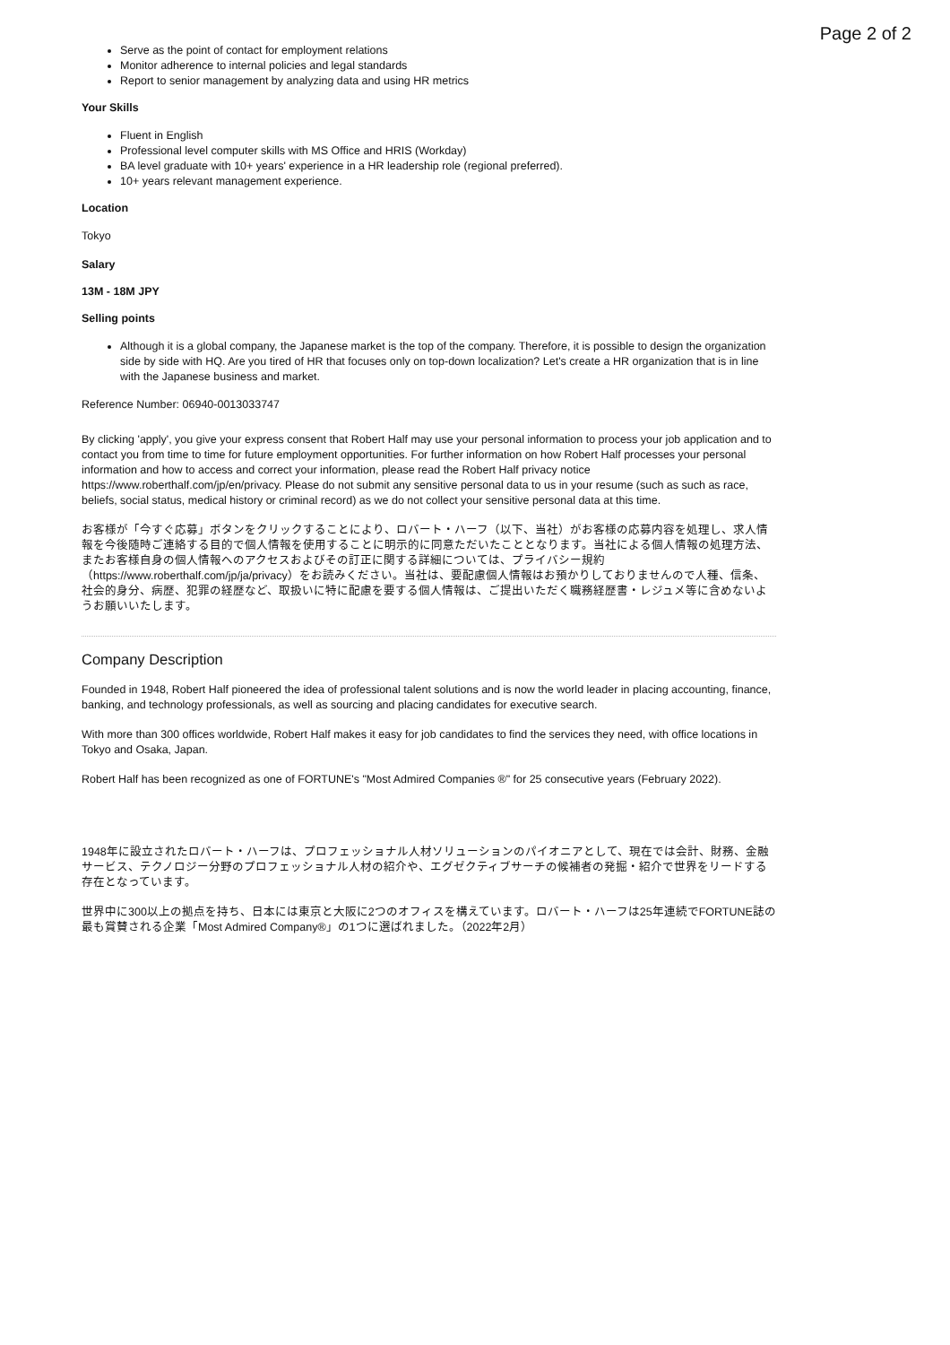Page 2 of 2
Serve as the point of contact for employment relations
Monitor adherence to internal policies and legal standards
Report to senior management by analyzing data and using HR metrics
Your Skills
Fluent in English
Professional level computer skills with MS Office and HRIS (Workday)
BA level graduate with 10+ years' experience in a HR leadership role (regional preferred).
10+ years relevant management experience.
Location
Tokyo
Salary
13M - 18M JPY
Selling points
Although it is a global company, the Japanese market is the top of the company. Therefore, it is possible to design the organization side by side with HQ. Are you tired of HR that focuses only on top-down localization? Let's create a HR organization that is in line with the Japanese business and market.
Reference Number: 06940-0013033747
By clicking 'apply', you give your express consent that Robert Half may use your personal information to process your job application and to contact you from time to time for future employment opportunities. For further information on how Robert Half processes your personal information and how to access and correct your information, please read the Robert Half privacy notice https://www.roberthalf.com/jp/en/privacy. Please do not submit any sensitive personal data to us in your resume (such as such as race, beliefs, social status, medical history or criminal record) as we do not collect your sensitive personal data at this time.
お客様が「今すぐ応募」ボタンをクリックすることにより、ロバート・ハーフ（以下、当社）がお客様の応募内容を処理し、求人情報を今後随時ご連絡する目的で個人情報を使用することに明示的に同意ただいたこととなります。当社による個人情報の処理方法、またお客様自身の個人情報へのアクセスおよびその訂正に関する詳細については、プライバシー規約（https://www.roberthalf.com/jp/ja/privacy）をお読みください。当社は、要配慮個人情報はお預かりしておりませんので人種、信条、社会的身分、病歴、犯罪の経歴など、取扱いに特に配慮を要する個人情報は、ご提出いただく職務経歴書・レジュメ等に含めないようお願いいたします。
Company Description
Founded in 1948, Robert Half pioneered the idea of professional talent solutions and is now the world leader in placing accounting, finance, banking, and technology professionals, as well as sourcing and placing candidates for executive search.
With more than 300 offices worldwide, Robert Half makes it easy for job candidates to find the services they need, with office locations in Tokyo and Osaka, Japan.
Robert Half has been recognized as one of FORTUNE's "Most Admired Companies ®" for 25 consecutive years (February 2022).
1948年に設立されたロバート・ハーフは、プロフェッショナル人材ソリューションのパイオニアとして、現在では会計、財務、金融サービス、テクノロジー分野のプロフェッショナル人材の紹介や、エグゼクティブサーチの候補者の発掘・紹介で世界をリードする存在となっています。
世界中に300以上の拠点を持ち、日本には東京と大阪に2つのオフィスを構えています。ロバート・ハーフは25年連続でFORTUNE誌の最も賞賛される企業「Most Admired Company®」の1つに選ばれました。（2022年2月）